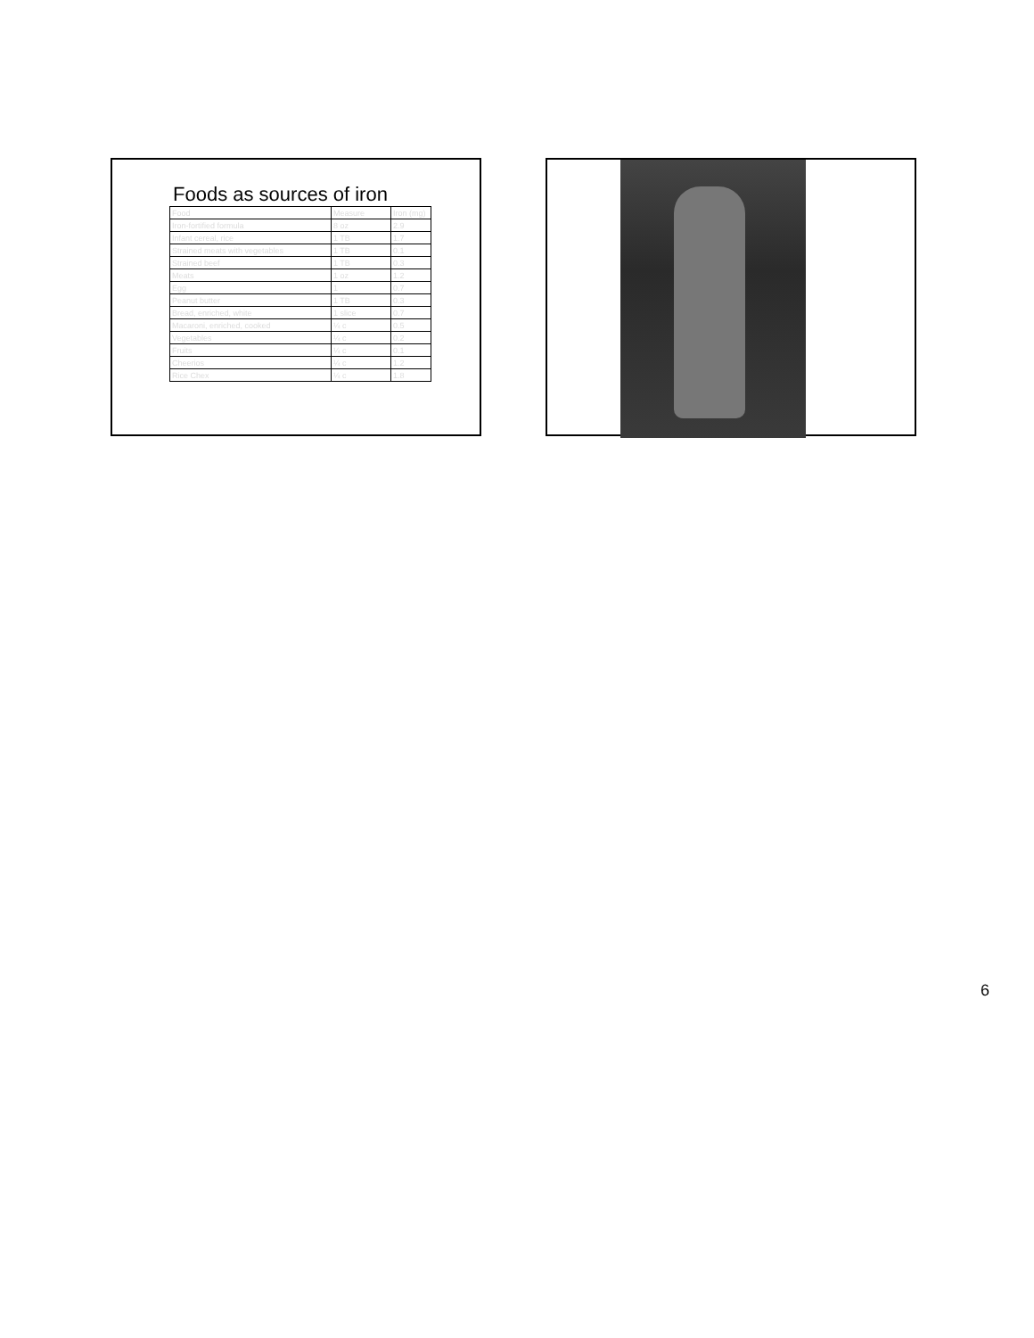Foods as sources of iron
| Food | Measure | Iron (mg) |
| --- | --- | --- |
| Iron-fortified formula | 8 oz | 2.9 |
| Infant cereal, rice | 1 TB | 1.7 |
| Strained meats with vegetables | 1 TB | 0.1 |
| Strained beef | 1 TB | 0.3 |
| Meats | 1 oz | 1.2 |
| Egg | 1 | 0.7 |
| Peanut butter | 1 TB | 0.3 |
| Bread, enriched, white | 1 slice | 0.7 |
| Macaroni, enriched, cooked | ¼ c | 0.5 |
| Vegetables | ¼ c | 0.2 |
| Fruits | ¼ c | 0.1 |
| Cheerios | ¼ c | 1.2 |
| Rice Chex | ¼ c | 1.8 |
6